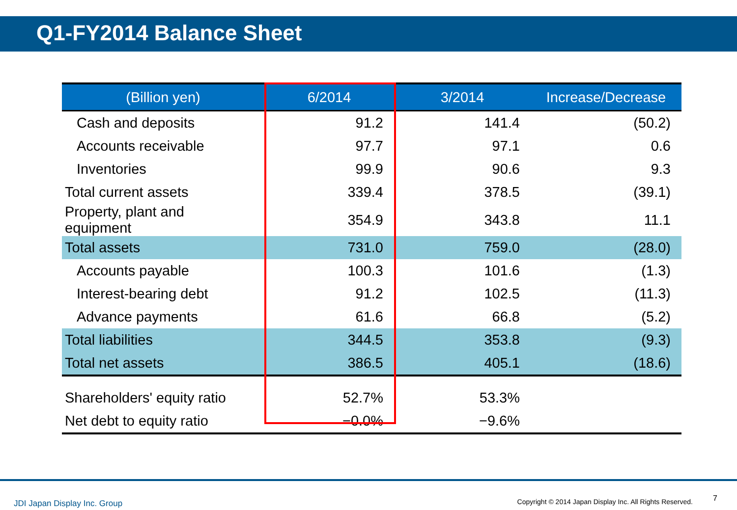Q1-FY2014 Balance Sheet
| (Billion yen) | 6/2014 | 3/2014 | Increase/Decrease |
| --- | --- | --- | --- |
| Cash and deposits | 91.2 | 141.4 | (50.2) |
| Accounts receivable | 97.7 | 97.1 | 0.6 |
| Inventories | 99.9 | 90.6 | 9.3 |
| Total current assets | 339.4 | 378.5 | (39.1) |
| Property, plant and equipment | 354.9 | 343.8 | 11.1 |
| Total assets | 731.0 | 759.0 | (28.0) |
| Accounts payable | 100.3 | 101.6 | (1.3) |
| Interest-bearing debt | 91.2 | 102.5 | (11.3) |
| Advance payments | 61.6 | 66.8 | (5.2) |
| Total liabilities | 344.5 | 353.8 | (9.3) |
| Total net assets | 386.5 | 405.1 | (18.6) |
| Shareholders' equity ratio | 52.7% | 53.3% | |
| Net debt to equity ratio | −0.0% | −9.6% | |
JDI Japan Display Inc. Group
Copyright © 2014 Japan Display Inc. All Rights Reserved.
7